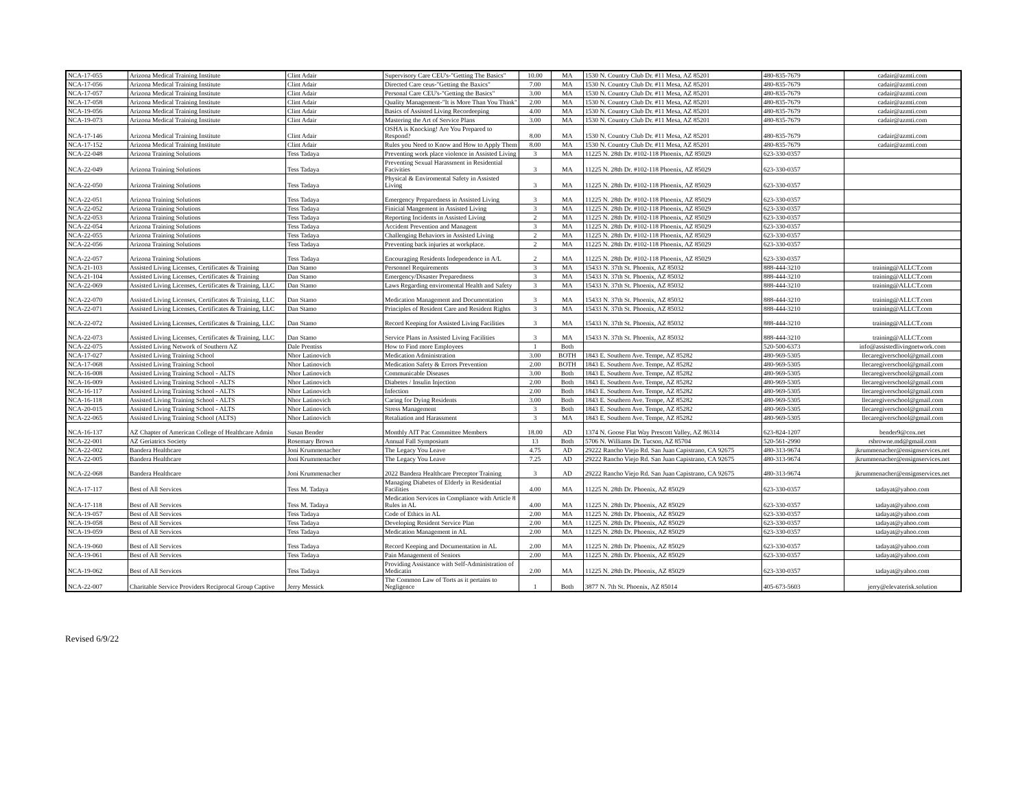| NCA-17-055 | Arizona Medical Training Institute | Clint Adair | Supervisory Care CEU's-"Getting The Basics" | 10.00 | MA | 1530 N. Country Club Dr. #11 Mesa, AZ 85201 | 480-835-7679 | cadair@azmti.com |
| NCA-17-056 | Arizona Medical Training Institute | Clint Adair | Directed Care ceus-"Getting the Baxics" | 7.00 | MA | 1530 N. Country Club Dr. #11 Mesa, AZ 85201 | 480-835-7679 | cadair@azmti.com |
| NCA-17-057 | Arizona Medical Training Institute | Clint Adair | Personal Care CEU's-"Getting the Basics" | 3.00 | MA | 1530 N. Country Club Dr. #11 Mesa, AZ 85201 | 480-835-7679 | cadair@azmti.com |
| NCA-17-058 | Arizona Medical Training Institute | Clint Adair | Quality Management-"It is More Than You Think" | 2.00 | MA | 1530 N. Country Club Dr. #11 Mesa, AZ 85201 | 480-835-7679 | cadair@azmti.com |
| NCA-19-056 | Arizona Medical Training Institute | Clint Adair | Basics of Assisted Living Recordeeping | 4.00 | MA | 1530 N. Country Club Dr. #11 Mesa, AZ 85201 | 480-835-7679 | cadair@azmti.com |
| NCA-19-073 | Arizona Medical Training Institute | Clint Adair | Mastering the Art of Service Plans | 3.00 | MA | 1530 N. Country Club Dr. #11 Mesa, AZ 85201 | 480-835-7679 | cadair@azmti.com |
| NCA-17-146 | Arizona Medical Training Institute | Clint Adair | OSHA is Knocking! Are You Prepared to Respond? | 8.00 | MA | 1530 N. Country Club Dr. #11 Mesa, AZ 85201 | 480-835-7679 | cadair@azmti.com |
| NCA-17-152 | Arizona Medical Training Institute | Clint Adair | Rules you Need to Know and How to Apply Them | 8.00 | MA | 1530 N. Country Club Dr. #11 Mesa, AZ 85201 | 480-835-7679 | cadair@azmti.com |
| NCA-22-048 | Arizona Training Solutions | Tess Tadaya | Preventing work place violence in Assisted Living | 3 | MA | 11225 N. 28th Dr. #102-118 Phoenix, AZ 85029 | 623-330-0357 | |
| NCA-22-049 | Arizona Training Solutions | Tess Tadaya | Preventing Sexual Harassment in Residential Facivities | 3 | MA | 11225 N. 28th Dr. #102-118 Phoenix, AZ 85029 | 623-330-0357 | |
| NCA-22-050 | Arizona Training Solutions | Tess Tadaya | Physical & Enviromental Safety in Assisted Living | 3 | MA | 11225 N. 28th Dr. #102-118 Phoenix, AZ 85029 | 623-330-0357 | |
| NCA-22-051 | Arizona Training Solutions | Tess Tadaya | Emergency Preparedness in Assisted Living | 3 | MA | 11225 N. 28th Dr. #102-118 Phoenix, AZ 85029 | 623-330-0357 | |
| NCA-22-052 | Arizona Training Solutions | Tess Tadaya | Finicial Mangement in Assisted Living | 3 | MA | 11225 N. 28th Dr. #102-118 Phoenix, AZ 85029 | 623-330-0357 | |
| NCA-22-053 | Arizona Training Solutions | Tess Tadaya | Reporting Incidents in Assisted Living | 2 | MA | 11225 N. 28th Dr. #102-118 Phoenix, AZ 85029 | 623-330-0357 | |
| NCA-22-054 | Arizona Training Solutions | Tess Tadaya | Accident Prevention and Managent | 3 | MA | 11225 N. 28th Dr. #102-118 Phoenix, AZ 85029 | 623-330-0357 | |
| NCA-22-055 | Arizona Training Solutions | Tess Tadaya | Challenging Behaviors in Assisted Living | 2 | MA | 11225 N. 28th Dr. #102-118 Phoenix, AZ 85029 | 623-330-0357 | |
| NCA-22-056 | Arizona Training Solutions | Tess Tadaya | Preventing back injuries at workplace. | 2 | MA | 11225 N. 28th Dr. #102-118 Phoenix, AZ 85029 | 623-330-0357 | |
| NCA-22-057 | Arizona Training Solutions | Tess Tadaya | Encouraging Residents Independence in A/L | 2 | MA | 11225 N. 28th Dr. #102-118 Phoenix, AZ 85029 | 623-330-0357 | |
| NCA-21-103 | Assisted Living Licenses, Certificates & Training | Dan Stamo | Personnel Requirements | 3 | MA | 15433 N. 37th St. Phoenix, AZ 85032 | 888-444-3210 | training@ALLCT.com |
| NCA-21-104 | Assisted Living Licenses, Certificates & Training | Dan Stamo | Emergency/Disaster Preparedness | 3 | MA | 15433 N. 37th St. Phoenix, AZ 85032 | 888-444-3210 | training@ALLCT.com |
| NCA-22-069 | Assisted Living Licenses, Certificates & Training, LLC | Dan Stamo | Laws Regarding enviromental Health and Safety | 3 | MA | 15433 N. 37th St. Phoenix, AZ 85032 | 888-444-3210 | training@ALLCT.com |
| NCA-22-070 | Assisted Living Licenses, Certificates & Training, LLC | Dan Stamo | Medication Management and Documentation | 3 | MA | 15433 N. 37th St. Phoenix, AZ 85032 | 888-444-3210 | training@ALLCT.com |
| NCA-22-071 | Assisted Living Licenses, Certificates & Training, LLC | Dan Stamo | Principles of Resident Care and Resident Rights | 3 | MA | 15433 N. 37th St. Phoenix, AZ 85032 | 888-444-3210 | training@ALLCT.com |
| NCA-22-072 | Assisted Living Licenses, Certificates & Training, LLC | Dan Stamo | Record Keeping for Assisted Living Facilities | 3 | MA | 15433 N. 37th St. Phoenix, AZ 85032 | 888-444-3210 | training@ALLCT.com |
| NCA-22-073 | Assisted Living Licenses, Certificates & Training, LLC | Dan Stamo | Service Plans in Assisted Living Facilities | 3 | MA | 15433 N. 37th St. Phoenix, AZ 85032 | 888-444-3210 | training@ALLCT.com |
| NCA-22-075 | Assisted Living Network of Southern AZ | Dale Prentiss | How to Find more Employees | 1 | Both | | 520-500-6373 | info@assistedlivingnetwork.com |
| NCA-17-027 | Assisted Living Training School | Nhor Latinovich | Medication Administration | 3.00 | BOTH | 1843 E. Southern Ave. Tempe, AZ 85282 | 480-969-5305 | llecaregiverschool@gmail.com |
| NCA-17-068 | Assisted Living Training School | Nhor Latinovich | Medication Safety & Errors Prevention | 2.00 | BOTH | 1843 E. Southern Ave. Tempe, AZ 85282 | 480-969-5305 | llecaregiverschool@gmail.com |
| NCA-16-008 | Assisted Living Training School - ALTS | Nhor Latinovich | Communicable Diseases | 3.00 | Both | 1843 E. Southern Ave. Tempe, AZ 85282 | 480-969-5305 | llecaregiverschool@gmail.com |
| NCA-16-009 | Assisted Living Training School - ALTS | Nhor Latinovich | Diabetes / Insulin Injection | 2.00 | Both | 1843 E. Southern Ave. Tempe, AZ 85282 | 480-969-5305 | llecaregiverschool@gmail.com |
| NCA-16-117 | Assisted Living Training School - ALTS | Nhor Latinovich | Infection | 2.00 | Both | 1843 E. Southern Ave. Tempe, AZ 85282 | 480-969-5305 | llecaregiverschool@gmail.com |
| NCA-16-118 | Assisted Living Training School - ALTS | Nhor Latinovich | Caring for Dying Residents | 3.00 | Both | 1843 E. Southern Ave. Tempe, AZ 85282 | 480-969-5305 | llecaregiverschool@gmail.com |
| NCA-20-015 | Assisted Living Training School - ALTS | Nhor Latinovich | Stress Management | 3 | Both | 1843 E. Southern Ave. Tempe, AZ 85282 | 480-969-5305 | llecaregiverschool@gmail.com |
| NCA-22-065 | Assisted Living Training School (ALTS) | Nhor Latinovich | Retaliation and Harassment | 3 | MA | 1843 E. Southern Ave. Tempe, AZ 85282 | 480-969-5305 | llecaregiverschool@gmail.com |
| NCA-16-137 | AZ Chapter of American College of Healthcare Admin | Susan Bender | Monthly AIT Pac Committee Members | 18.00 | AD | 1374 N. Goose Flat Way Prescott Valley, AZ 86314 | 623-824-1207 | bender9@cox.net |
| NCA-22-001 | AZ Geriatrics Society | Rosemary Brown | Annual Fall Symposium | 13 | Both | 5706 N. Williams Dr. Tucson, AZ 85704 | 520-561-2990 | rsbrowne.md@gmail.com |
| NCA-22-002 | Bandera Healthcare | Joni Krummenacher | The Legacy You Leave | 4.75 | AD | 29222 Rancho Viejo Rd. San Juan Capistrano, CA 92675 | 480-313-9674 | jkrummenacher@ensignservices.net |
| NCA-22-005 | Bandera Healthcare | Joni Krummenacher | The Legacy You Leave | 7.25 | AD | 29222 Rancho Viejo Rd. San Juan Capistrano, CA 92675 | 480-313-9674 | jkrummenacher@ensignservices.net |
| NCA-22-068 | Bandera Healthcare | Joni Krummenacher | 2022 Bandera Healthcare Preceptor Training | 3 | AD | 29222 Rancho Viejo Rd. San Juan Capistrano, CA 92675 | 480-313-9674 | jkrummenacher@ensignservices.net |
| NCA-17-117 | Best of All Services | Tess M. Tadaya | Managing Diabetes of Elderly in Residential Facilities | 4.00 | MA | 11225 N. 28th Dr. Phoenix, AZ 85029 | 623-330-0357 | tadayat@yahoo.com |
| NCA-17-118 | Best of All Services | Tess M. Tadaya | Medication Services in Compliance with Article 8 Rules in AL | 4.00 | MA | 11225 N. 28th Dr. Phoenix, AZ 85029 | 623-330-0357 | tadayat@yahoo.com |
| NCA-19-057 | Best of All Services | Tess Tadaya | Code of Ethics in AL | 2.00 | MA | 11225 N. 28th Dr. Phoenix, AZ 85029 | 623-330-0357 | tadayat@yahoo.com |
| NCA-19-058 | Best of All Services | Tess Tadaya | Developing Resident Service Plan | 2.00 | MA | 11225 N. 28th Dr. Phoenix, AZ 85029 | 623-330-0357 | tadayat@yahoo.com |
| NCA-19-059 | Best of All Services | Tess Tadaya | Medication Management in AL | 2.00 | MA | 11225 N. 28th Dr. Phoenix, AZ 85029 | 623-330-0357 | tadayat@yahoo.com |
| NCA-19-060 | Best of All Services | Tess Tadaya | Record Keeping and Documentation in AL | 2.00 | MA | 11225 N. 28th Dr. Phoenix, AZ 85029 | 623-330-0357 | tadayat@yahoo.com |
| NCA-19-061 | Best of All Services | Tess Tadaya | Pain Management of Seniors | 2.00 | MA | 11225 N. 28th Dr. Phoenix, AZ 85029 | 623-330-0357 | tadayat@yahoo.com |
| NCA-19-062 | Best of All Services | Tess Tadaya | Providing Assistance with Self-Administration of Medicatin | 2.00 | MA | 11225 N. 28th Dr. Phoenix, AZ 85029 | 623-330-0357 | tadayat@yahoo.com |
| NCA-22-007 | Charitable Service Providers Reciprocal Group Captive | Jerry Messick | The Common Law of Torts as it pertains to Negligence | 1 | Both | 3877 N. 7th St. Phoenix, AZ 85014 | 405-673-5603 | jerry@elevaterisk.solution |
Revised 6/9/22